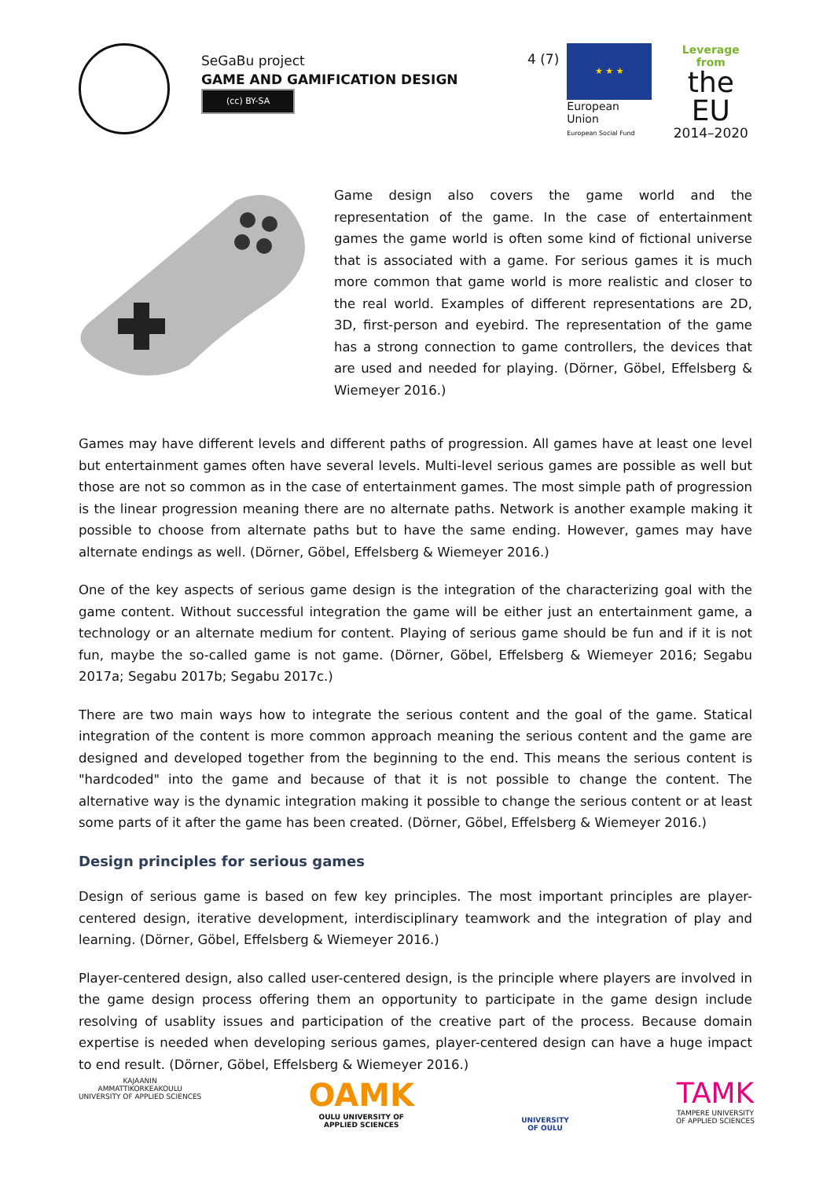SeGaBu project
GAME AND GAMIFICATION DESIGN
(cc) BY-SA
4 (7)
★ ★ ★
European Union
European Social Fund
Leverage from
the EU
2014–2020
Game design also covers the game world and the representation of the game. In the case of entertainment games the game world is often some kind of fictional universe that is associated with a game. For serious games it is much more common that game world is more realistic and closer to the real world. Examples of different representations are 2D, 3D, first-person and eyebird. The representation of the game has a strong connection to game controllers, the devices that are used and needed for playing. (Dörner, Göbel, Effelsberg & Wiemeyer 2016.)
Games may have different levels and different paths of progression. All games have at least one level but entertainment games often have several levels. Multi-level serious games are possible as well but those are not so common as in the case of entertainment games. The most simple path of progression is the linear progression meaning there are no alternate paths. Network is another example making it possible to choose from alternate paths but to have the same ending. However, games may have alternate endings as well. (Dörner, Göbel, Effelsberg & Wiemeyer 2016.)
One of the key aspects of serious game design is the integration of the characterizing goal with the game content. Without successful integration the game will be either just an entertainment game, a technology or an alternate medium for content. Playing of serious game should be fun and if it is not fun, maybe the so-called game is not game. (Dörner, Göbel, Effelsberg & Wiemeyer 2016; Segabu 2017a; Segabu 2017b; Segabu 2017c.)
There are two main ways how to integrate the serious content and the goal of the game. Statical integration of the content is more common approach meaning the serious content and the game are designed and developed together from the beginning to the end. This means the serious content is "hardcoded" into the game and because of that it is not possible to change the content. The alternative way is the dynamic integration making it possible to change the serious content or at least some parts of it after the game has been created. (Dörner, Göbel, Effelsberg & Wiemeyer 2016.)
Design principles for serious games
Design of serious game is based on few key principles. The most important principles are player-centered design, iterative development, interdisciplinary teamwork and the integration of play and learning. (Dörner, Göbel, Effelsberg & Wiemeyer 2016.)
Player-centered design, also called user-centered design, is the principle where players are involved in the game design process offering them an opportunity to participate in the game design include resolving of usablity issues and participation of the creative part of the process. Because domain expertise is needed when developing serious games, player-centered design can have a huge impact to end result. (Dörner, Göbel, Effelsberg & Wiemeyer 2016.)
KAJAANIN
AMMATTIKORKEAKOULU
UNIVERSITY OF APPLIED SCIENCES
OAMK
OULU UNIVERSITY OF
APPLIED SCIENCES
UNIVERSITY
OF OULU
TAMK
TAMPERE UNIVERSITY
OF APPLIED SCIENCES